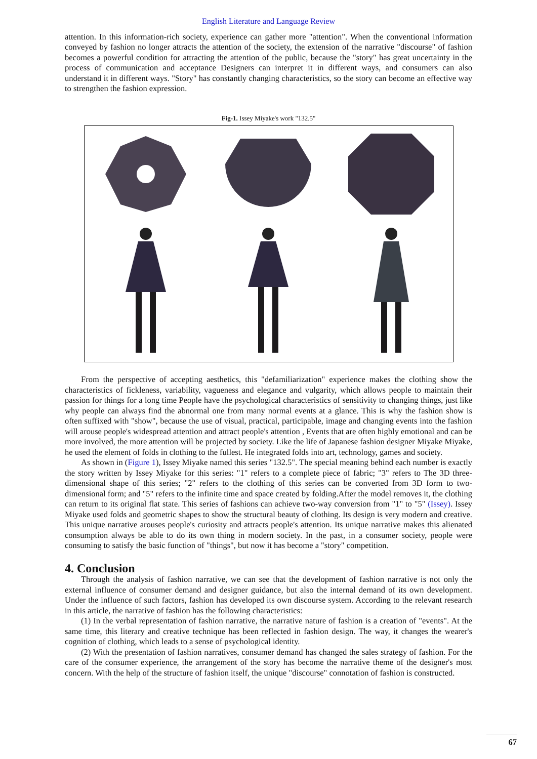English Literature and Language Review
attention. In this information-rich society, experience can gather more "attention". When the conventional information conveyed by fashion no longer attracts the attention of the society, the extension of the narrative "discourse" of fashion becomes a powerful condition for attracting the attention of the public, because the "story" has great uncertainty in the process of communication and acceptance Designers can interpret it in different ways, and consumers can also understand it in different ways. "Story" has constantly changing characteristics, so the story can become an effective way to strengthen the fashion expression.
Fig-1. Issey Miyake's work "132.5"
From the perspective of accepting aesthetics, this "defamiliarization" experience makes the clothing show the characteristics of fickleness, variability, vagueness and elegance and vulgarity, which allows people to maintain their passion for things for a long time People have the psychological characteristics of sensitivity to changing things, just like why people can always find the abnormal one from many normal events at a glance. This is why the fashion show is often suffixed with "show", because the use of visual, practical, participable, image and changing events into the fashion will arouse people's widespread attention and attract people's attention , Events that are often highly emotional and can be more involved, the more attention will be projected by society. Like the life of Japanese fashion designer Miyake Miyake, he used the element of folds in clothing to the fullest. He integrated folds into art, technology, games and society.
As shown in (Figure 1), Issey Miyake named this series "132.5". The special meaning behind each number is exactly the story written by Issey Miyake for this series: "1" refers to a complete piece of fabric; "3" refers to The 3D three-dimensional shape of this series; "2" refers to the clothing of this series can be converted from 3D form to two-dimensional form; and "5" refers to the infinite time and space created by folding.After the model removes it, the clothing can return to its original flat state. This series of fashions can achieve two-way conversion from "1" to "5" (Issey). Issey Miyake used folds and geometric shapes to show the structural beauty of clothing. Its design is very modern and creative. This unique narrative arouses people's curiosity and attracts people's attention. Its unique narrative makes this alienated consumption always be able to do its own thing in modern society. In the past, in a consumer society, people were consuming to satisfy the basic function of "things", but now it has become a "story" competition.
4. Conclusion
Through the analysis of fashion narrative, we can see that the development of fashion narrative is not only the external influence of consumer demand and designer guidance, but also the internal demand of its own development. Under the influence of such factors, fashion has developed its own discourse system. According to the relevant research in this article, the narrative of fashion has the following characteristics:
(1) In the verbal representation of fashion narrative, the narrative nature of fashion is a creation of "events". At the same time, this literary and creative technique has been reflected in fashion design. The way, it changes the wearer's cognition of clothing, which leads to a sense of psychological identity.
(2) With the presentation of fashion narratives, consumer demand has changed the sales strategy of fashion. For the care of the consumer experience, the arrangement of the story has become the narrative theme of the designer's most concern. With the help of the structure of fashion itself, the unique "discourse" connotation of fashion is constructed.
67